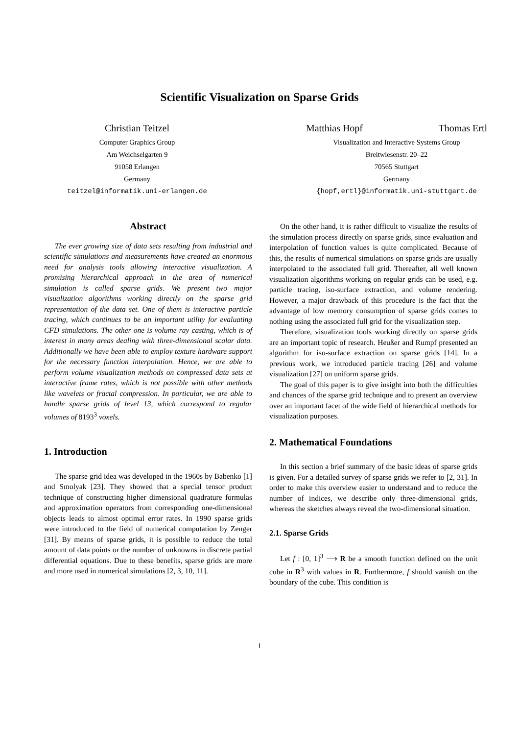Scientific Visualization on Sparse Grids
Christian Teitzel
Computer Graphics Group
Am Weichselgarten 9
91058 Erlangen
Germany
teitzel@informatik.uni-erlangen.de
Matthias Hopf Thomas Ertl
Visualization and Interactive Systems Group
Breitwiesenstr. 20–22
70565 Stuttgart
Germany
{hopf,ertl}@informatik.uni-stuttgart.de
Abstract
The ever growing size of data sets resulting from industrial and scientific simulations and measurements have created an enormous need for analysis tools allowing interactive visualization. A promising hierarchical approach in the area of numerical simulation is called sparse grids. We present two major visualization algorithms working directly on the sparse grid representation of the data set. One of them is interactive particle tracing, which continues to be an important utility for evaluating CFD simulations. The other one is volume ray casting, which is of interest in many areas dealing with three-dimensional scalar data. Additionally we have been able to employ texture hardware support for the necessary function interpolation. Hence, we are able to perform volume visualization methods on compressed data sets at interactive frame rates, which is not possible with other methods like wavelets or fractal compression. In particular, we are able to handle sparse grids of level 13, which correspond to regular volumes of 8193<sup>3</sup> voxels.
1. Introduction
The sparse grid idea was developed in the 1960s by Babenko [1] and Smolyak [23]. They showed that a special tensor product technique of constructing higher dimensional quadrature formulas and approximation operators from corresponding one-dimensional objects leads to almost optimal error rates. In 1990 sparse grids were introduced to the field of numerical computation by Zenger [31]. By means of sparse grids, it is possible to reduce the total amount of data points or the number of unknowns in discrete partial differential equations. Due to these benefits, sparse grids are more and more used in numerical simulations [2, 3, 10, 11].
On the other hand, it is rather difficult to visualize the results of the simulation process directly on sparse grids, since evaluation and interpolation of function values is quite complicated. Because of this, the results of numerical simulations on sparse grids are usually interpolated to the associated full grid. Thereafter, all well known visualization algorithms working on regular grids can be used, e.g. particle tracing, iso-surface extraction, and volume rendering. However, a major drawback of this procedure is the fact that the advantage of low memory consumption of sparse grids comes to nothing using the associated full grid for the visualization step.
Therefore, visualization tools working directly on sparse grids are an important topic of research. Heußer and Rumpf presented an algorithm for iso-surface extraction on sparse grids [14]. In a previous work, we introduced particle tracing [26] and volume visualization [27] on uniform sparse grids.
The goal of this paper is to give insight into both the difficulties and chances of the sparse grid technique and to present an overview over an important facet of the wide field of hierarchical methods for visualization purposes.
2. Mathematical Foundations
In this section a brief summary of the basic ideas of sparse grids is given. For a detailed survey of sparse grids we refer to [2, 31]. In order to make this overview easier to understand and to reduce the number of indices, we describe only three-dimensional grids, whereas the sketches always reveal the two-dimensional situation.
2.1. Sparse Grids
Let f : [0, 1]<sup>3</sup> ⟶ R be a smooth function defined on the unit cube in R<sup>3</sup> with values in R. Furthermore, f should vanish on the boundary of the cube. This condition is
1